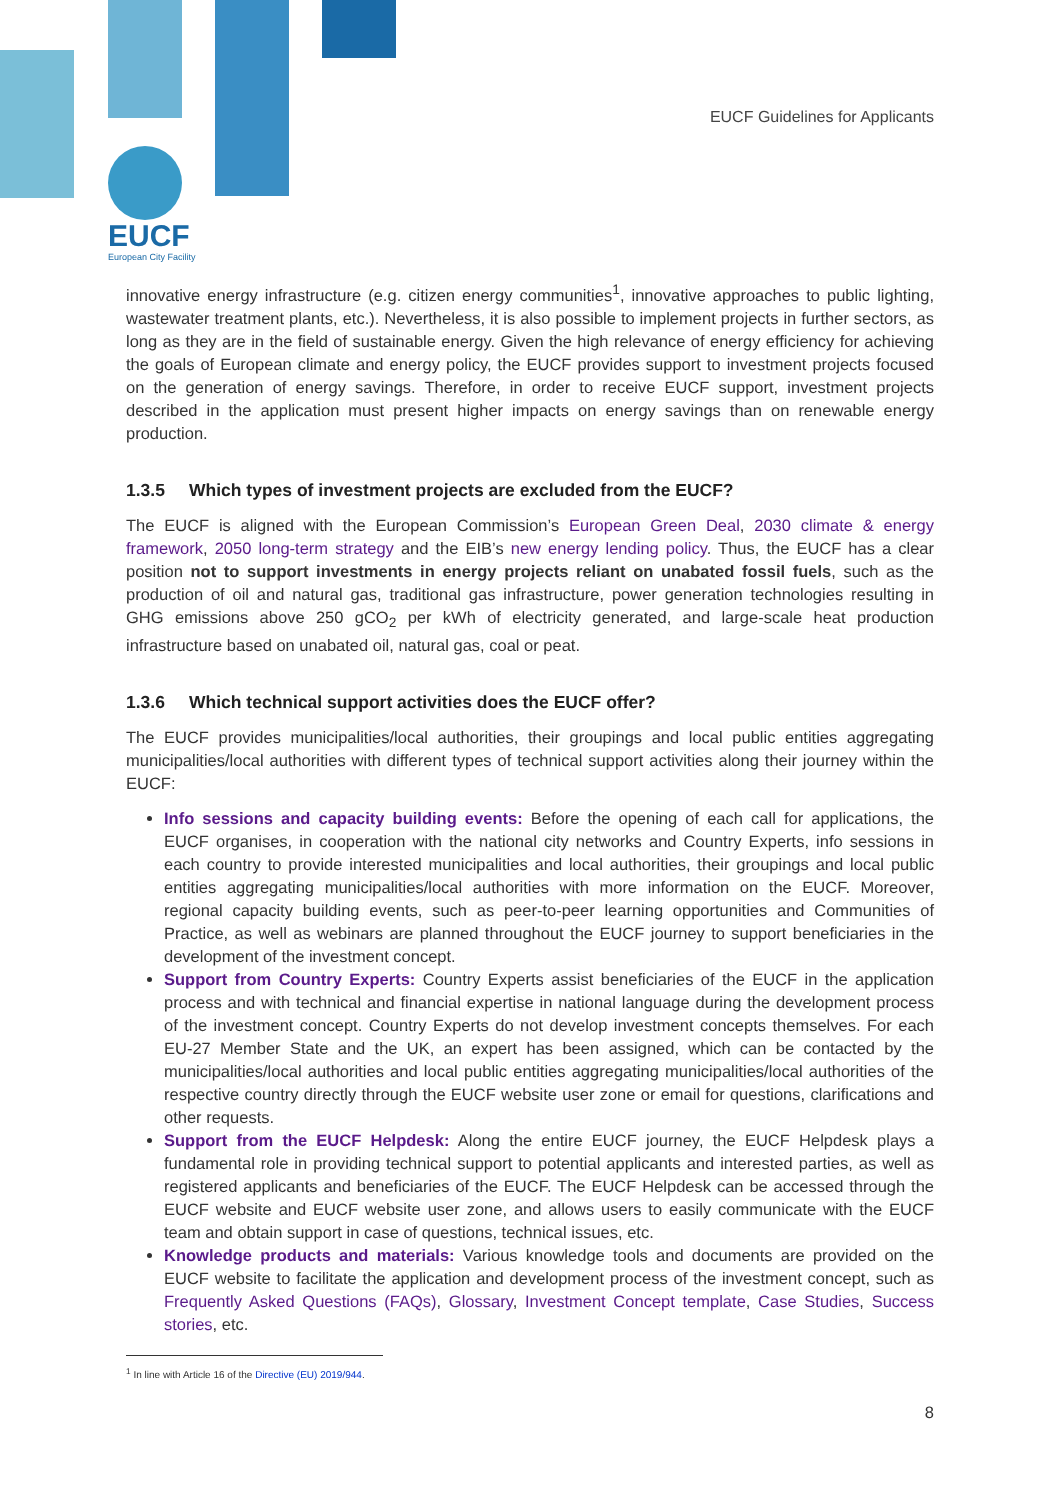EUCF
European City Facility
EUCF Guidelines for Applicants
innovative energy infrastructure (e.g. citizen energy communities<sup>1</sup>, innovative approaches to public lighting, wastewater treatment plants, etc.). Nevertheless, it is also possible to implement projects in further sectors, as long as they are in the field of sustainable energy. Given the high relevance of energy efficiency for achieving the goals of European climate and energy policy, the EUCF provides support to investment projects focused on the generation of energy savings. Therefore, in order to receive EUCF support, investment projects described in the application must present higher impacts on energy savings than on renewable energy production.
1.3.5 Which types of investment projects are excluded from the EUCF?
The EUCF is aligned with the European Commission’s European Green Deal, 2030 climate & energy framework, 2050 long-term strategy and the EIB’s new energy lending policy. Thus, the EUCF has a clear position not to support investments in energy projects reliant on unabated fossil fuels, such as the production of oil and natural gas, traditional gas infrastructure, power generation technologies resulting in GHG emissions above 250 gCO<sub>2</sub> per kWh of electricity generated, and large-scale heat production infrastructure based on unabated oil, natural gas, coal or peat.
1.3.6 Which technical support activities does the EUCF offer?
The EUCF provides municipalities/local authorities, their groupings and local public entities aggregating municipalities/local authorities with different types of technical support activities along their journey within the EUCF:
Info sessions and capacity building events: Before the opening of each call for applications, the EUCF organises, in cooperation with the national city networks and Country Experts, info sessions in each country to provide interested municipalities and local authorities, their groupings and local public entities aggregating municipalities/local authorities with more information on the EUCF. Moreover, regional capacity building events, such as peer-to-peer learning opportunities and Communities of Practice, as well as webinars are planned throughout the EUCF journey to support beneficiaries in the development of the investment concept.
Support from Country Experts: Country Experts assist beneficiaries of the EUCF in the application process and with technical and financial expertise in national language during the development process of the investment concept. Country Experts do not develop investment concepts themselves. For each EU-27 Member State and the UK, an expert has been assigned, which can be contacted by the municipalities/local authorities and local public entities aggregating municipalities/local authorities of the respective country directly through the EUCF website user zone or email for questions, clarifications and other requests.
Support from the EUCF Helpdesk: Along the entire EUCF journey, the EUCF Helpdesk plays a fundamental role in providing technical support to potential applicants and interested parties, as well as registered applicants and beneficiaries of the EUCF. The EUCF Helpdesk can be accessed through the EUCF website and EUCF website user zone, and allows users to easily communicate with the EUCF team and obtain support in case of questions, technical issues, etc.
Knowledge products and materials: Various knowledge tools and documents are provided on the EUCF website to facilitate the application and development process of the investment concept, such as Frequently Asked Questions (FAQs), Glossary, Investment Concept template, Case Studies, Success stories, etc.
<sup>1</sup> In line with Article 16 of the Directive (EU) 2019/944.
8